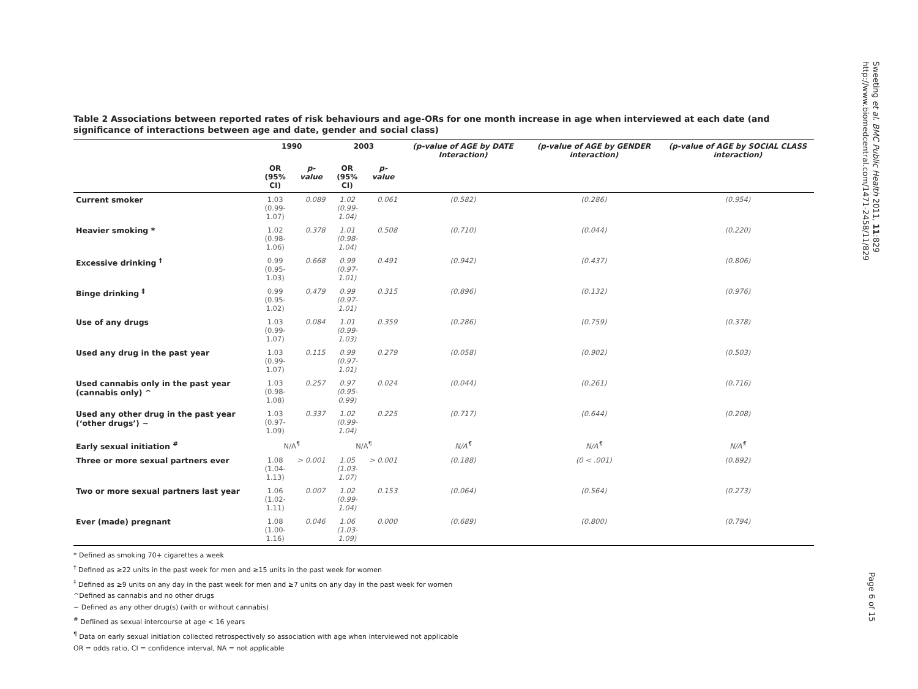Table 2 Associations between reported rates of risk behaviours and age-ORs for one month increase in age when interviewed at each date (and significance of interactions between age and date, gender and social class)
| | 1990 | | 2003 | | (p-value of AGE by DATE Interaction) | (p-value of AGE by GENDER interaction) | (p-value of AGE by SOCIAL CLASS interaction) |
| --- | --- | --- | --- | --- | --- | --- | --- |
| | OR (95% CI) | p-value | OR (95% CI) | p-value | | | |
| Current smoker | 1.03 (0.99-1.07) | 0.089 | 1.02 (0.99-1.04) | 0.061 | (0.582) | (0.286) | (0.954) |
| Heavier smoking * | 1.02 (0.98-1.06) | 0.378 | 1.01 (0.98-1.04) | 0.508 | (0.710) | (0.044) | (0.220) |
| Excessive drinking <sup>†</sup> | 0.99 (0.95-1.03) | 0.668 | 0.99 (0.97-1.01) | 0.491 | (0.942) | (0.437) | (0.806) |
| Binge drinking <sup>‡</sup> | 0.99 (0.95-1.02) | 0.479 | 0.99 (0.97-1.01) | 0.315 | (0.896) | (0.132) | (0.976) |
| Use of any drugs | 1.03 (0.99-1.07) | 0.084 | 1.01 (0.99-1.03) | 0.359 | (0.286) | (0.759) | (0.378) |
| Used any drug in the past year | 1.03 (0.99-1.07) | 0.115 | 0.99 (0.97-1.01) | 0.279 | (0.058) | (0.902) | (0.503) |
| Used cannabis only in the past year (cannabis only) ^ | 1.03 (0.98-1.08) | 0.257 | 0.97 (0.95-0.99) | 0.024 | (0.044) | (0.261) | (0.716) |
| Used any other drug in the past year (‘other drugs’) ~ | 1.03 (0.97-1.09) | 0.337 | 1.02 (0.99-1.04) | 0.225 | (0.717) | (0.644) | (0.208) |
| Early sexual initiation <sup>#</sup> | N/A<sup>¶</sup> | | N/A<sup>¶</sup> | | N/A<sup>¶</sup> | N/A<sup>¶</sup> | N/A<sup>¶</sup> |
| Three or more sexual partners ever | 1.08 (1.04-1.13) | > 0.001 | 1.05 (1.03-1.07) | > 0.001 | (0.188) | (0 < .001) | (0.892) |
| Two or more sexual partners last year | 1.06 (1.02-1.11) | 0.007 | 1.02 (0.99-1.04) | 0.153 | (0.064) | (0.564) | (0.273) |
| Ever (made) pregnant | 1.08 (1.00-1.16) | 0.046 | 1.06 (1.03-1.09) | 0.000 | (0.689) | (0.800) | (0.794) |
* Defined as smoking 70+ cigarettes a week
<sup>†</sup> Defined as ≥22 units in the past week for men and ≥15 units in the past week for women
<sup>‡</sup> Defined as ≥9 units on any day in the past week for men and ≥7 units on any day in the past week for women
^Defined as cannabis and no other drugs
~ Defined as any other drug(s) (with or without cannabis)
<sup>#</sup> Defiined as sexual intercourse at age < 16 years
<sup>¶</sup> Data on early sexual initiation collected retrospectively so association with age when interviewed not applicable
OR = odds ratio, CI = confidence interval, NA = not applicable
Sweeting et al. BMC Public Health 2011, 11:829
http://www.biomedcentral.com/1471-2458/11/829
Page 6 of 15